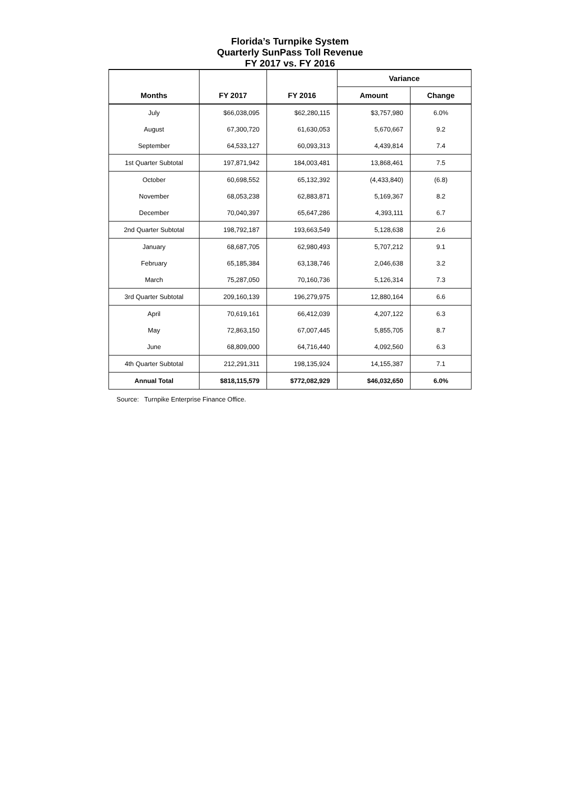Florida’s Turnpike System
Quarterly SunPass Toll Revenue
FY 2017 vs. FY 2016
| | | | Variance | |
| --- | --- | --- | --- | --- |
| Months | FY 2017 | FY 2016 | Amount | Change |
| July | $66,038,095 | $62,280,115 | $3,757,980 | 6.0% |
| August | 67,300,720 | 61,630,053 | 5,670,667 | 9.2 |
| September | 64,533,127 | 60,093,313 | 4,439,814 | 7.4 |
| 1st Quarter Subtotal | 197,871,942 | 184,003,481 | 13,868,461 | 7.5 |
| October | 60,698,552 | 65,132,392 | (4,433,840) | (6.8) |
| November | 68,053,238 | 62,883,871 | 5,169,367 | 8.2 |
| December | 70,040,397 | 65,647,286 | 4,393,111 | 6.7 |
| 2nd Quarter Subtotal | 198,792,187 | 193,663,549 | 5,128,638 | 2.6 |
| January | 68,687,705 | 62,980,493 | 5,707,212 | 9.1 |
| February | 65,185,384 | 63,138,746 | 2,046,638 | 3.2 |
| March | 75,287,050 | 70,160,736 | 5,126,314 | 7.3 |
| 3rd Quarter Subtotal | 209,160,139 | 196,279,975 | 12,880,164 | 6.6 |
| April | 70,619,161 | 66,412,039 | 4,207,122 | 6.3 |
| May | 72,863,150 | 67,007,445 | 5,855,705 | 8.7 |
| June | 68,809,000 | 64,716,440 | 4,092,560 | 6.3 |
| 4th Quarter Subtotal | 212,291,311 | 198,135,924 | 14,155,387 | 7.1 |
| Annual Total | $818,115,579 | $772,082,929 | $46,032,650 | 6.0% |
Source: Turnpike Enterprise Finance Office.